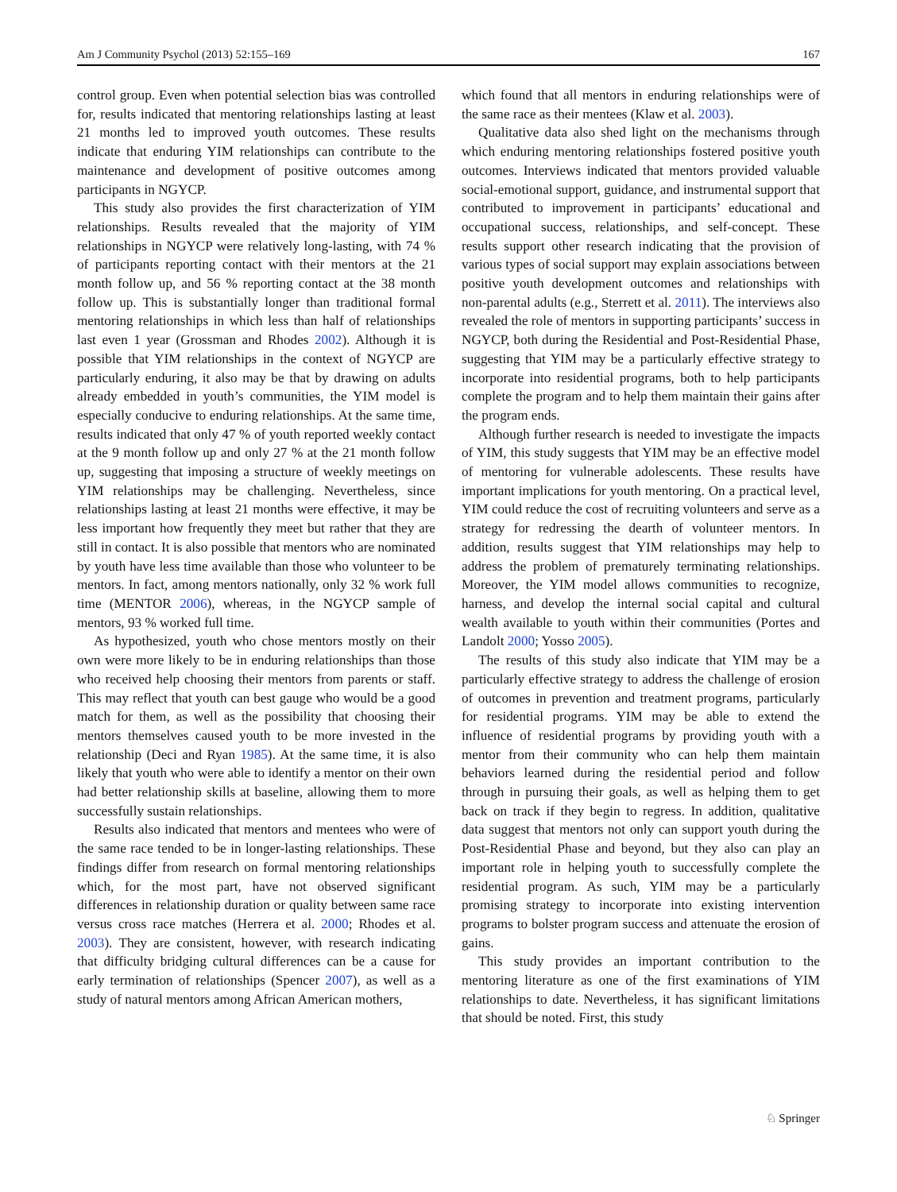Am J Community Psychol (2013) 52:155–169 167
control group. Even when potential selection bias was controlled for, results indicated that mentoring relationships lasting at least 21 months led to improved youth outcomes. These results indicate that enduring YIM relationships can contribute to the maintenance and development of positive outcomes among participants in NGYCP.
This study also provides the first characterization of YIM relationships. Results revealed that the majority of YIM relationships in NGYCP were relatively long-lasting, with 74 % of participants reporting contact with their mentors at the 21 month follow up, and 56 % reporting contact at the 38 month follow up. This is substantially longer than traditional formal mentoring relationships in which less than half of relationships last even 1 year (Grossman and Rhodes 2002). Although it is possible that YIM relationships in the context of NGYCP are particularly enduring, it also may be that by drawing on adults already embedded in youth’s communities, the YIM model is especially conducive to enduring relationships. At the same time, results indicated that only 47 % of youth reported weekly contact at the 9 month follow up and only 27 % at the 21 month follow up, suggesting that imposing a structure of weekly meetings on YIM relationships may be challenging. Nevertheless, since relationships lasting at least 21 months were effective, it may be less important how frequently they meet but rather that they are still in contact. It is also possible that mentors who are nominated by youth have less time available than those who volunteer to be mentors. In fact, among mentors nationally, only 32 % work full time (MENTOR 2006), whereas, in the NGYCP sample of mentors, 93 % worked full time.
As hypothesized, youth who chose mentors mostly on their own were more likely to be in enduring relationships than those who received help choosing their mentors from parents or staff. This may reflect that youth can best gauge who would be a good match for them, as well as the possibility that choosing their mentors themselves caused youth to be more invested in the relationship (Deci and Ryan 1985). At the same time, it is also likely that youth who were able to identify a mentor on their own had better relationship skills at baseline, allowing them to more successfully sustain relationships.
Results also indicated that mentors and mentees who were of the same race tended to be in longer-lasting relationships. These findings differ from research on formal mentoring relationships which, for the most part, have not observed significant differences in relationship duration or quality between same race versus cross race matches (Herrera et al. 2000; Rhodes et al. 2003). They are consistent, however, with research indicating that difficulty bridging cultural differences can be a cause for early termination of relationships (Spencer 2007), as well as a study of natural mentors among African American mothers,
which found that all mentors in enduring relationships were of the same race as their mentees (Klaw et al. 2003).
Qualitative data also shed light on the mechanisms through which enduring mentoring relationships fostered positive youth outcomes. Interviews indicated that mentors provided valuable social-emotional support, guidance, and instrumental support that contributed to improvement in participants’ educational and occupational success, relationships, and self-concept. These results support other research indicating that the provision of various types of social support may explain associations between positive youth development outcomes and relationships with non-parental adults (e.g., Sterrett et al. 2011). The interviews also revealed the role of mentors in supporting participants’ success in NGYCP, both during the Residential and Post-Residential Phase, suggesting that YIM may be a particularly effective strategy to incorporate into residential programs, both to help participants complete the program and to help them maintain their gains after the program ends.
Although further research is needed to investigate the impacts of YIM, this study suggests that YIM may be an effective model of mentoring for vulnerable adolescents. These results have important implications for youth mentoring. On a practical level, YIM could reduce the cost of recruiting volunteers and serve as a strategy for redressing the dearth of volunteer mentors. In addition, results suggest that YIM relationships may help to address the problem of prematurely terminating relationships. Moreover, the YIM model allows communities to recognize, harness, and develop the internal social capital and cultural wealth available to youth within their communities (Portes and Landolt 2000; Yosso 2005).
The results of this study also indicate that YIM may be a particularly effective strategy to address the challenge of erosion of outcomes in prevention and treatment programs, particularly for residential programs. YIM may be able to extend the influence of residential programs by providing youth with a mentor from their community who can help them maintain behaviors learned during the residential period and follow through in pursuing their goals, as well as helping them to get back on track if they begin to regress. In addition, qualitative data suggest that mentors not only can support youth during the Post-Residential Phase and beyond, but they also can play an important role in helping youth to successfully complete the residential program. As such, YIM may be a particularly promising strategy to incorporate into existing intervention programs to bolster program success and attenuate the erosion of gains.
This study provides an important contribution to the mentoring literature as one of the first examinations of YIM relationships to date. Nevertheless, it has significant limitations that should be noted. First, this study
♘ Springer